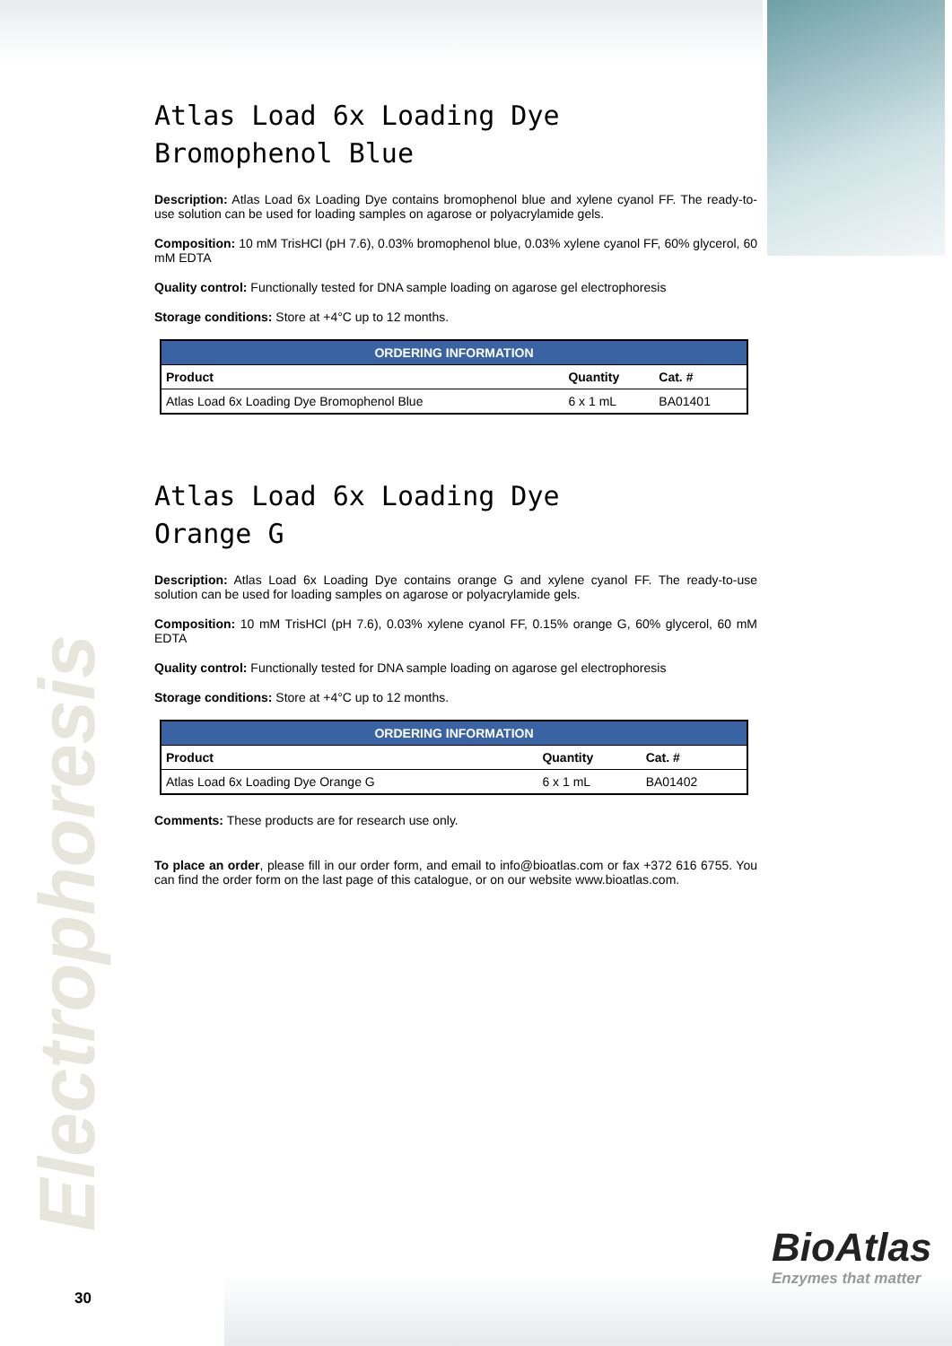Electrophoresis
Atlas Load 6x Loading Dye
Bromophenol Blue
Description: Atlas Load 6x Loading Dye contains bromophenol blue and xylene cyanol FF. The ready-to-use solution can be used for loading samples on agarose or polyacrylamide gels.
Composition: 10 mM TrisHCl (pH 7.6), 0.03% bromophenol blue, 0.03% xylene cyanol FF, 60% glycerol, 60 mM EDTA
Quality control: Functionally tested for DNA sample loading on agarose gel electrophoresis
Storage conditions: Store at +4°C up to 12 months.
| ORDERING INFORMATION | | |
| --- | --- | --- |
| Product | Quantity | Cat. # |
| Atlas Load 6x Loading Dye Bromophenol Blue | 6 x 1 mL | BA01401 |
Atlas Load 6x Loading Dye
Orange G
Description: Atlas Load 6x Loading Dye contains orange G and xylene cyanol FF. The ready-to-use solution can be used for loading samples on agarose or polyacrylamide gels.
Composition: 10 mM TrisHCl (pH 7.6), 0.03% xylene cyanol FF, 0.15% orange G, 60% glycerol, 60 mM EDTA
Quality control: Functionally tested for DNA sample loading on agarose gel electrophoresis
Storage conditions: Store at +4°C up to 12 months.
| ORDERING INFORMATION | | |
| --- | --- | --- |
| Product | Quantity | Cat. # |
| Atlas Load 6x Loading Dye Orange G | 6 x 1 mL | BA01402 |
Comments: These products are for research use only.
To place an order, please fill in our order form, and email to info@bioatlas.com or fax +372 616 6755. You can find the order form on the last page of this catalogue, or on our website www.bioatlas.com.
BioAtlas
Enzymes that matter
30